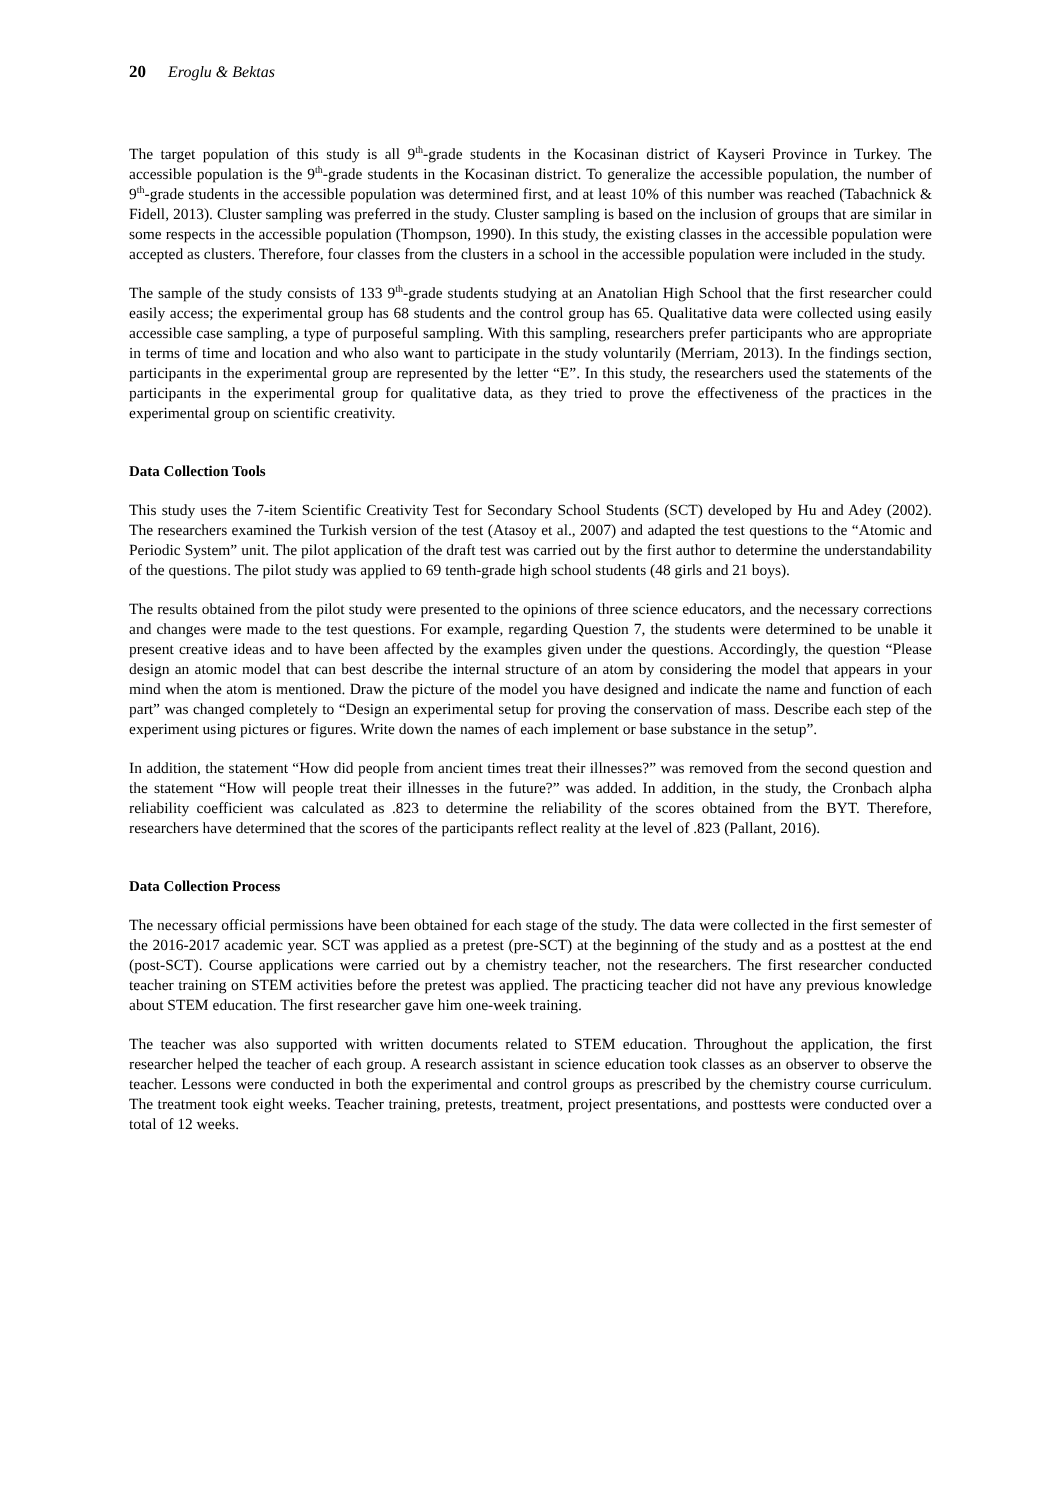20 Eroglu & Bektas
The target population of this study is all 9<sup>th</sup>-grade students in the Kocasinan district of Kayseri Province in Turkey. The accessible population is the 9<sup>th</sup>-grade students in the Kocasinan district. To generalize the accessible population, the number of 9<sup>th</sup>-grade students in the accessible population was determined first, and at least 10% of this number was reached (Tabachnick & Fidell, 2013). Cluster sampling was preferred in the study. Cluster sampling is based on the inclusion of groups that are similar in some respects in the accessible population (Thompson, 1990). In this study, the existing classes in the accessible population were accepted as clusters. Therefore, four classes from the clusters in a school in the accessible population were included in the study.
The sample of the study consists of 133 9<sup>th</sup>-grade students studying at an Anatolian High School that the first researcher could easily access; the experimental group has 68 students and the control group has 65. Qualitative data were collected using easily accessible case sampling, a type of purposeful sampling. With this sampling, researchers prefer participants who are appropriate in terms of time and location and who also want to participate in the study voluntarily (Merriam, 2013). In the findings section, participants in the experimental group are represented by the letter “E”. In this study, the researchers used the statements of the participants in the experimental group for qualitative data, as they tried to prove the effectiveness of the practices in the experimental group on scientific creativity.
Data Collection Tools
This study uses the 7-item Scientific Creativity Test for Secondary School Students (SCT) developed by Hu and Adey (2002). The researchers examined the Turkish version of the test (Atasoy et al., 2007) and adapted the test questions to the “Atomic and Periodic System” unit. The pilot application of the draft test was carried out by the first author to determine the understandability of the questions. The pilot study was applied to 69 tenth-grade high school students (48 girls and 21 boys).
The results obtained from the pilot study were presented to the opinions of three science educators, and the necessary corrections and changes were made to the test questions. For example, regarding Question 7, the students were determined to be unable it present creative ideas and to have been affected by the examples given under the questions. Accordingly, the question “Please design an atomic model that can best describe the internal structure of an atom by considering the model that appears in your mind when the atom is mentioned. Draw the picture of the model you have designed and indicate the name and function of each part” was changed completely to “Design an experimental setup for proving the conservation of mass. Describe each step of the experiment using pictures or figures. Write down the names of each implement or base substance in the setup”.
In addition, the statement “How did people from ancient times treat their illnesses?” was removed from the second question and the statement “How will people treat their illnesses in the future?” was added. In addition, in the study, the Cronbach alpha reliability coefficient was calculated as .823 to determine the reliability of the scores obtained from the BYT. Therefore, researchers have determined that the scores of the participants reflect reality at the level of .823 (Pallant, 2016).
Data Collection Process
The necessary official permissions have been obtained for each stage of the study. The data were collected in the first semester of the 2016-2017 academic year. SCT was applied as a pretest (pre-SCT) at the beginning of the study and as a posttest at the end (post-SCT). Course applications were carried out by a chemistry teacher, not the researchers. The first researcher conducted teacher training on STEM activities before the pretest was applied. The practicing teacher did not have any previous knowledge about STEM education. The first researcher gave him one-week training.
The teacher was also supported with written documents related to STEM education. Throughout the application, the first researcher helped the teacher of each group. A research assistant in science education took classes as an observer to observe the teacher. Lessons were conducted in both the experimental and control groups as prescribed by the chemistry course curriculum. The treatment took eight weeks. Teacher training, pretests, treatment, project presentations, and posttests were conducted over a total of 12 weeks.